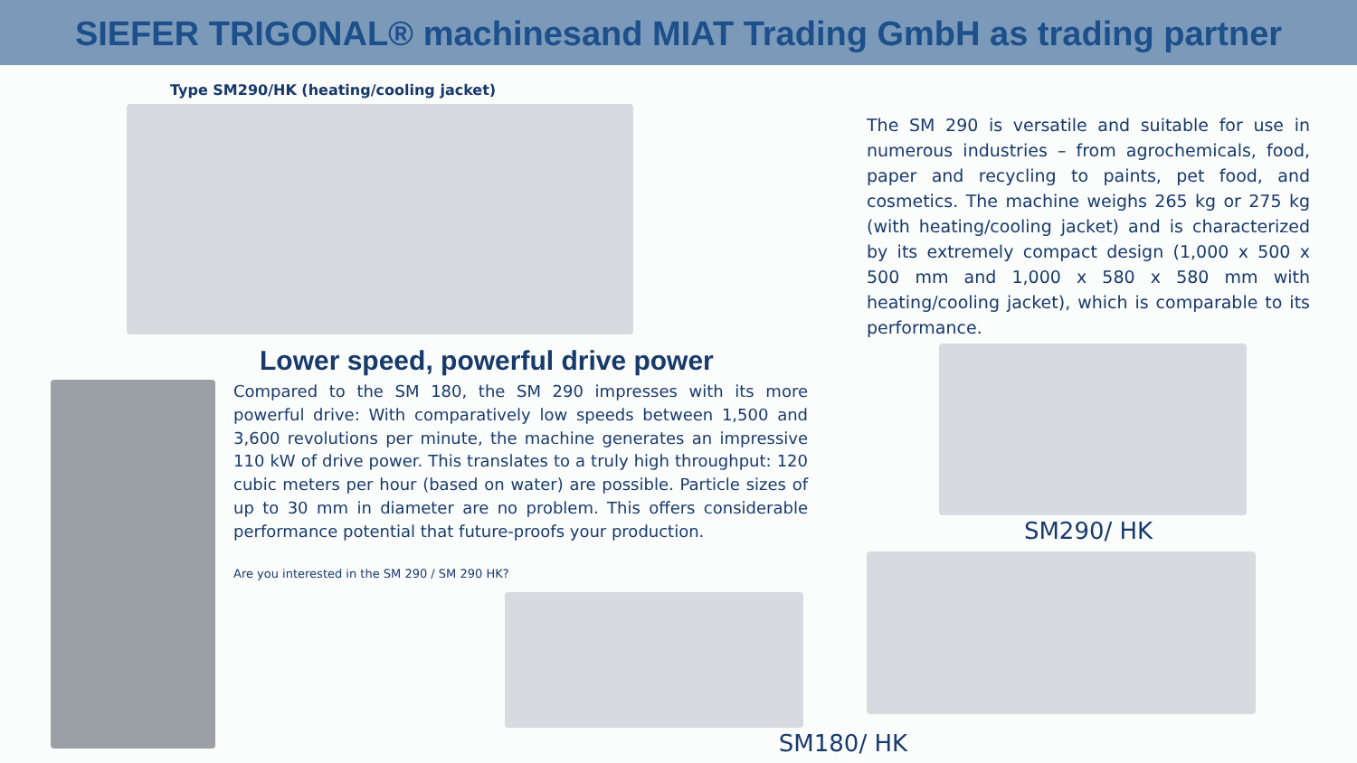SIEFER TRIGONAL® machinesand MIAT Trading GmbH as trading partner
Type SM290/HK (heating/cooling jacket)
Lower speed, powerful drive power
Compared to the SM 180, the SM 290 impresses with its more powerful drive: With comparatively low speeds between 1,500 and 3,600 revolutions per minute, the machine generates an impressive 110 kW of drive power. This translates to a truly high throughput: 120 cubic meters per hour (based on water) are possible. Particle sizes of up to 30 mm in diameter are no problem. This offers considerable performance potential that future-proofs your production.
Are you interested in the SM 290 / SM 290 HK?
SM180/ HK
The SM 290 is versatile and suitable for use in numerous industries – from agrochemicals, food, paper and recycling to paints, pet food, and cosmetics. The machine weighs 265 kg or 275 kg (with heating/cooling jacket) and is characterized by its extremely compact design (1,000 x 500 x 500 mm and 1,000 x 580 x 580 mm with heating/cooling jacket), which is comparable to its performance.
SM290/ HK